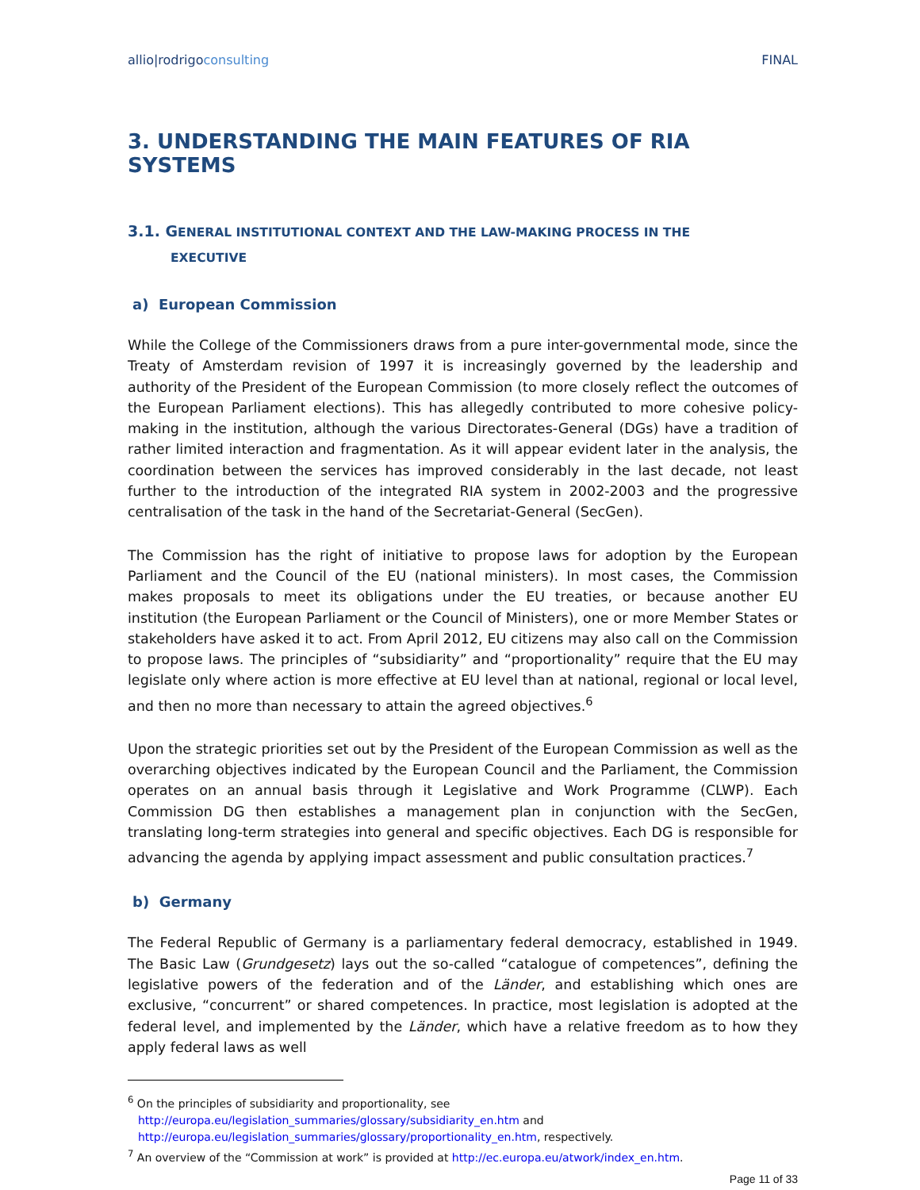allio|rodrigoconsulting FINAL
3. UNDERSTANDING THE MAIN FEATURES OF RIA SYSTEMS
3.1. GENERAL INSTITUTIONAL CONTEXT AND THE LAW-MAKING PROCESS IN THE
EXECUTIVE
a) European Commission
While the College of the Commissioners draws from a pure inter-governmental mode, since the Treaty of Amsterdam revision of 1997 it is increasingly governed by the leadership and authority of the President of the European Commission (to more closely reflect the outcomes of the European Parliament elections). This has allegedly contributed to more cohesive policy-making in the institution, although the various Directorates-General (DGs) have a tradition of rather limited interaction and fragmentation. As it will appear evident later in the analysis, the coordination between the services has improved considerably in the last decade, not least further to the introduction of the integrated RIA system in 2002-2003 and the progressive centralisation of the task in the hand of the Secretariat-General (SecGen).
The Commission has the right of initiative to propose laws for adoption by the European Parliament and the Council of the EU (national ministers). In most cases, the Commission makes proposals to meet its obligations under the EU treaties, or because another EU institution (the European Parliament or the Council of Ministers), one or more Member States or stakeholders have asked it to act. From April 2012, EU citizens may also call on the Commission to propose laws. The principles of “subsidiarity” and “proportionality” require that the EU may legislate only where action is more effective at EU level than at national, regional or local level, and then no more than necessary to attain the agreed objectives.<sup>6</sup>
Upon the strategic priorities set out by the President of the European Commission as well as the overarching objectives indicated by the European Council and the Parliament, the Commission operates on an annual basis through it Legislative and Work Programme (CLWP). Each Commission DG then establishes a management plan in conjunction with the SecGen, translating long-term strategies into general and specific objectives. Each DG is responsible for advancing the agenda by applying impact assessment and public consultation practices.<sup>7</sup>
b) Germany
The Federal Republic of Germany is a parliamentary federal democracy, established in 1949. The Basic Law (Grundgesetz) lays out the so-called “catalogue of competences”, defining the legislative powers of the federation and of the Länder, and establishing which ones are exclusive, “concurrent” or shared competences. In practice, most legislation is adopted at the federal level, and implemented by the Länder, which have a relative freedom as to how they apply federal laws as well
<sup>6</sup> On the principles of subsidiarity and proportionality, see
http://europa.eu/legislation_summaries/glossary/subsidiarity_en.htm and
http://europa.eu/legislation_summaries/glossary/proportionality_en.htm, respectively.
<sup>7</sup> An overview of the “Commission at work” is provided at http://ec.europa.eu/atwork/index_en.htm.
Page 11 of 33